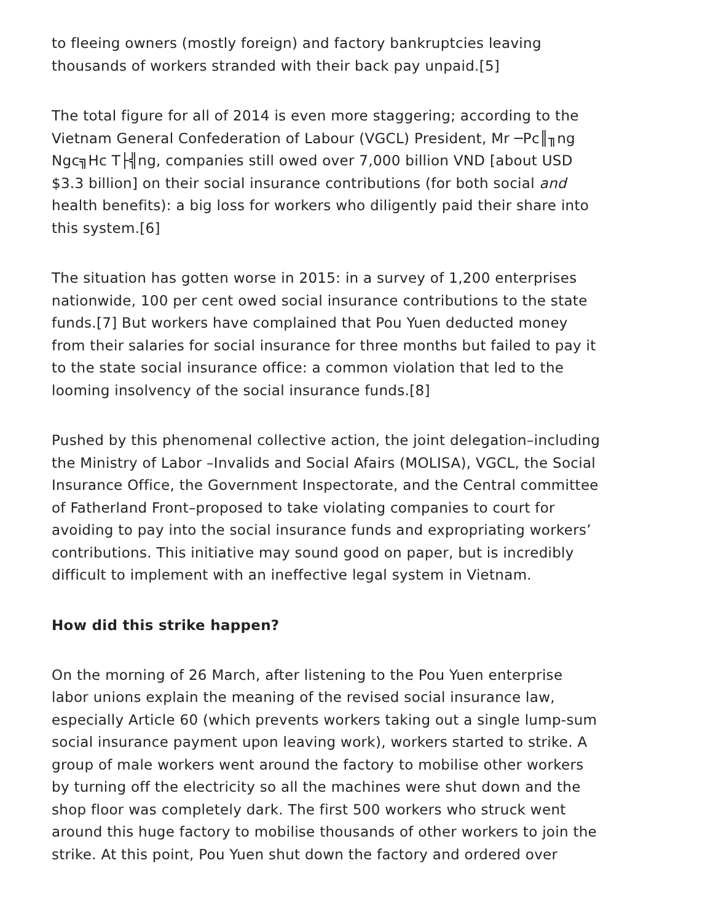to fleeing owners (mostly foreign) and factory bankruptcies leaving thousands of workers stranded with their back pay unpaid.[5]
The total figure for all of 2014 is even more staggering; according to the Vietnam General Confederation of Labour (VGCL) President, Mr ─Pc║╖ng Ngc╗Hc T├╣ng, companies still owed over 7,000 billion VND [about USD $3.3 billion] on their social insurance contributions (for both social and health benefits): a big loss for workers who diligently paid their share into this system.[6]
The situation has gotten worse in 2015: in a survey of 1,200 enterprises nationwide, 100 per cent owed social insurance contributions to the state funds.[7] But workers have complained that Pou Yuen deducted money from their salaries for social insurance for three months but failed to pay it to the state social insurance office: a common violation that led to the looming insolvency of the social insurance funds.[8]
Pushed by this phenomenal collective action, the joint delegation–including the Ministry of Labor –Invalids and Social Afairs (MOLISA), VGCL, the Social Insurance Office, the Government Inspectorate, and the Central committee of Fatherland Front–proposed to take violating companies to court for avoiding to pay into the social insurance funds and expropriating workers’ contributions. This initiative may sound good on paper, but is incredibly difficult to implement with an ineffective legal system in Vietnam.
How did this strike happen?
On the morning of 26 March, after listening to the Pou Yuen enterprise labor unions explain the meaning of the revised social insurance law, especially Article 60 (which prevents workers taking out a single lump-sum social insurance payment upon leaving work), workers started to strike. A group of male workers went around the factory to mobilise other workers by turning off the electricity so all the machines were shut down and the shop floor was completely dark. The first 500 workers who struck went around this huge factory to mobilise thousands of other workers to join the strike. At this point, Pou Yuen shut down the factory and ordered over